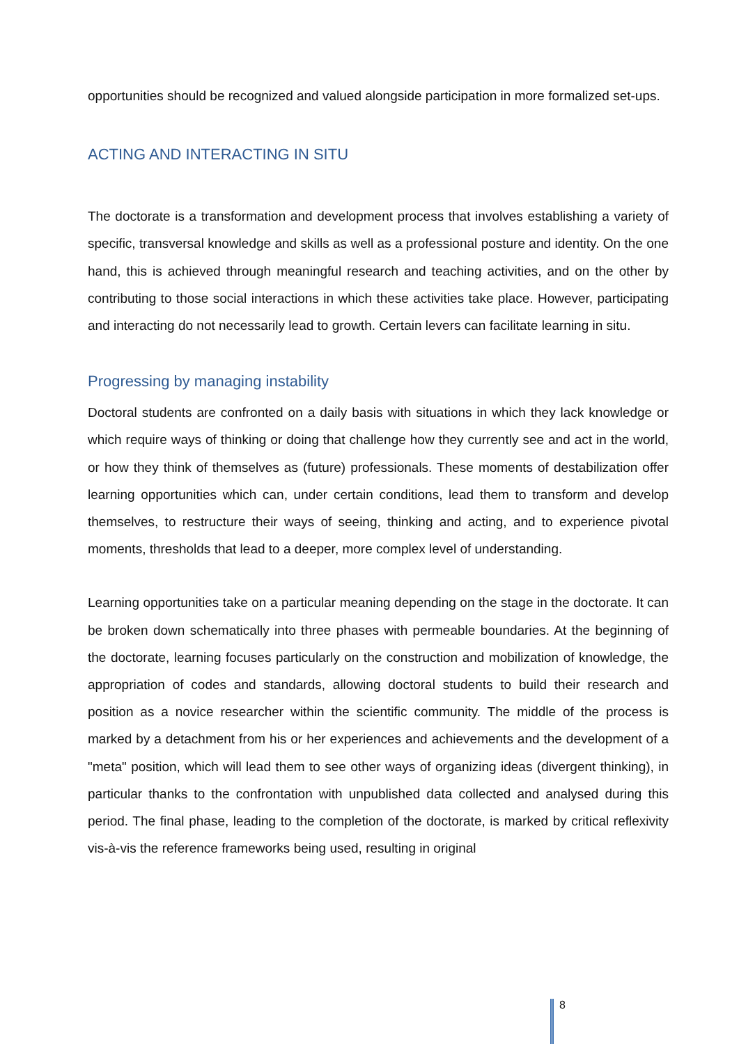opportunities should be recognized and valued alongside participation in more formalized set-ups.
ACTING AND INTERACTING IN SITU
The doctorate is a transformation and development process that involves establishing a variety of specific, transversal knowledge and skills as well as a professional posture and identity. On the one hand, this is achieved through meaningful research and teaching activities, and on the other by contributing to those social interactions in which these activities take place. However, participating and interacting do not necessarily lead to growth. Certain levers can facilitate learning in situ.
Progressing by managing instability
Doctoral students are confronted on a daily basis with situations in which they lack knowledge or which require ways of thinking or doing that challenge how they currently see and act in the world, or how they think of themselves as (future) professionals. These moments of destabilization offer learning opportunities which can, under certain conditions, lead them to transform and develop themselves, to restructure their ways of seeing, thinking and acting, and to experience pivotal moments, thresholds that lead to a deeper, more complex level of understanding.
Learning opportunities take on a particular meaning depending on the stage in the doctorate. It can be broken down schematically into three phases with permeable boundaries. At the beginning of the doctorate, learning focuses particularly on the construction and mobilization of knowledge, the appropriation of codes and standards, allowing doctoral students to build their research and position as a novice researcher within the scientific community. The middle of the process is marked by a detachment from his or her experiences and achievements and the development of a "meta" position, which will lead them to see other ways of organizing ideas (divergent thinking), in particular thanks to the confrontation with unpublished data collected and analysed during this period. The final phase, leading to the completion of the doctorate, is marked by critical reflexivity vis-à-vis the reference frameworks being used, resulting in original
8